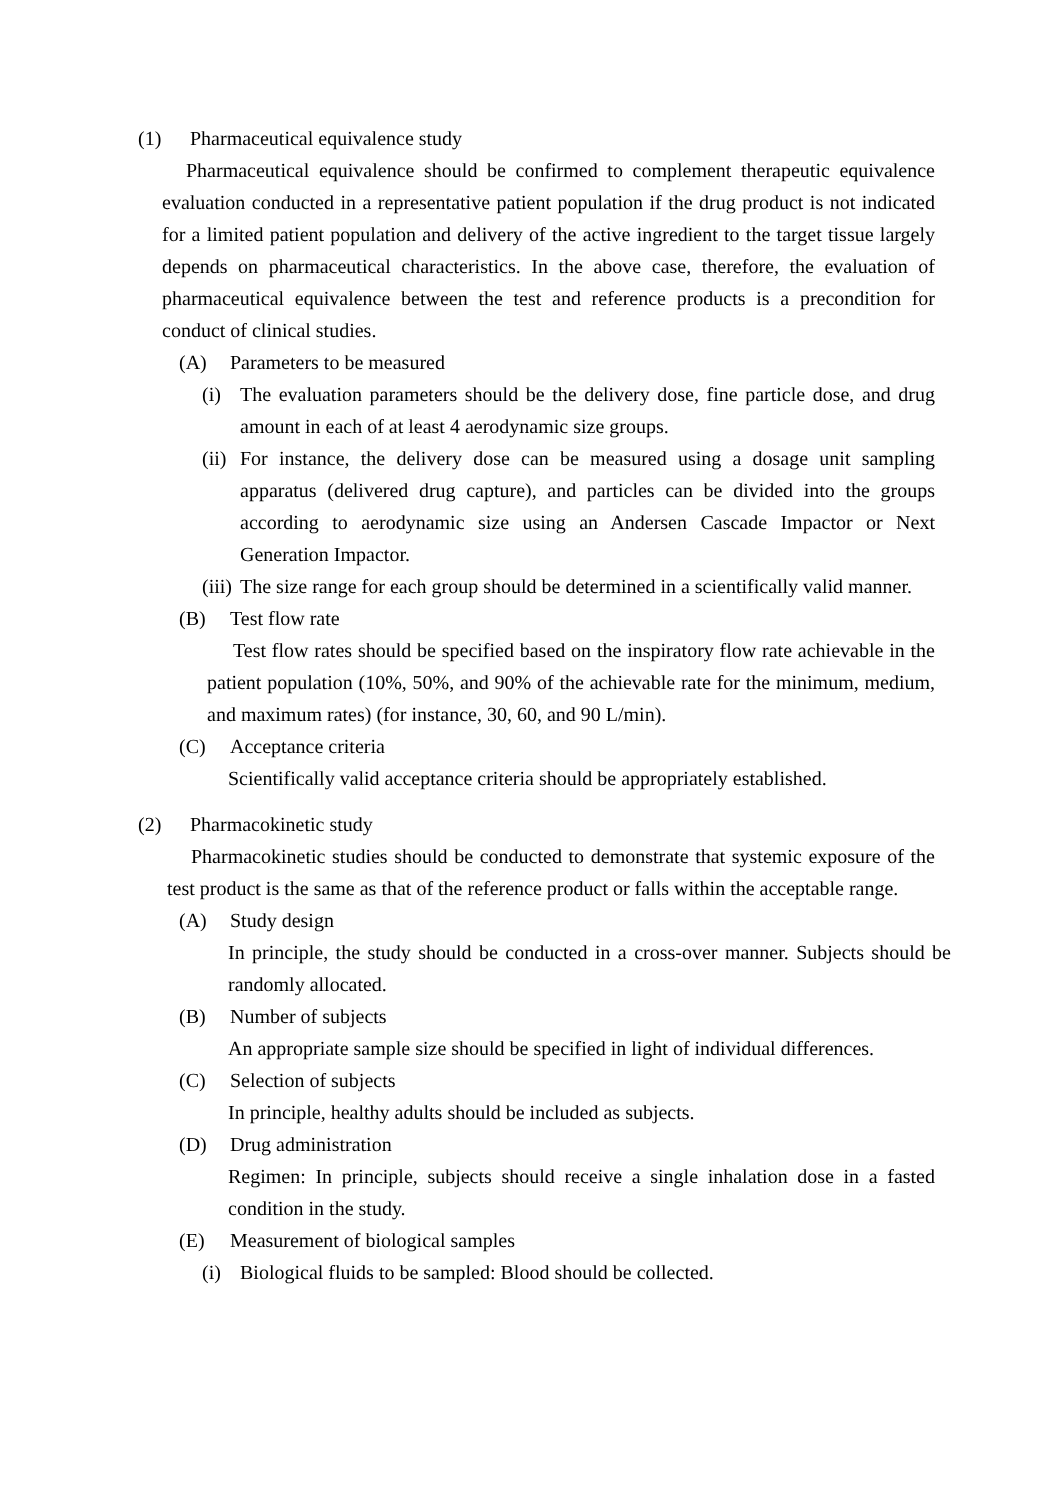(1) Pharmaceutical equivalence study
Pharmaceutical equivalence should be confirmed to complement therapeutic equivalence evaluation conducted in a representative patient population if the drug product is not indicated for a limited patient population and delivery of the active ingredient to the target tissue largely depends on pharmaceutical characteristics. In the above case, therefore, the evaluation of pharmaceutical equivalence between the test and reference products is a precondition for conduct of clinical studies.
(A) Parameters to be measured
(i) The evaluation parameters should be the delivery dose, fine particle dose, and drug amount in each of at least 4 aerodynamic size groups.
(ii)
For instance, the delivery dose can be measured using a dosage unit sampling apparatus (delivered drug capture), and particles can be divided into the groups according to aerodynamic size using an Andersen Cascade Impactor or Next Generation Impactor.
(iii)
The size range for each group should be determined in a scientifically valid manner.
(B) Test flow rate
Test flow rates should be specified based on the inspiratory flow rate achievable in the patient population (10%, 50%, and 90% of the achievable rate for the minimum, medium, and maximum rates) (for instance, 30, 60, and 90 L/min).
(C) Acceptance criteria
Scientifically valid acceptance criteria should be appropriately established.
(2) Pharmacokinetic study
Pharmacokinetic studies should be conducted to demonstrate that systemic exposure of the test product is the same as that of the reference product or falls within the acceptable range.
(A) Study design
In principle, the study should be conducted in a cross-over manner. Subjects should be randomly allocated.
(B) Number of subjects
An appropriate sample size should be specified in light of individual differences.
(C) Selection of subjects
In principle, healthy adults should be included as subjects.
(D) Drug administration
Regimen: In principle, subjects should receive a single inhalation dose in a fasted condition in the study.
(E) Measurement of biological samples
(i) Biological fluids to be sampled: Blood should be collected.